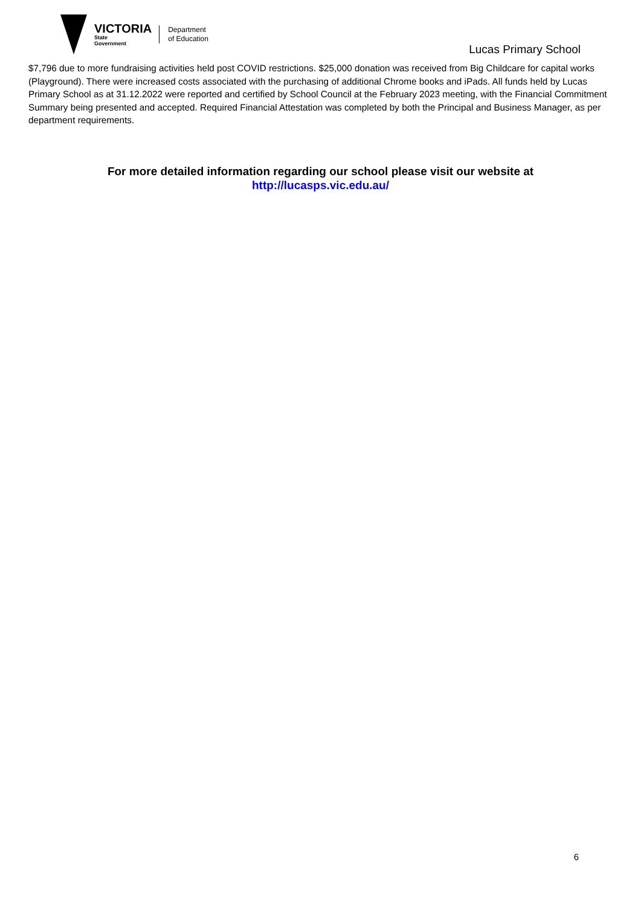VICTORIA
State
Government
Department
of Education
Lucas Primary School
$7,796 due to more fundraising activities held post COVID restrictions. $25,000 donation was received from Big Childcare for capital works (Playground). There were increased costs associated with the purchasing of additional Chrome books and iPads. All funds held by Lucas Primary School as at 31.12.2022 were reported and certified by School Council at the February 2023 meeting, with the Financial Commitment Summary being presented and accepted. Required Financial Attestation was completed by both the Principal and Business Manager, as per department requirements.
For more detailed information regarding our school please visit our website at
http://lucasps.vic.edu.au/
6